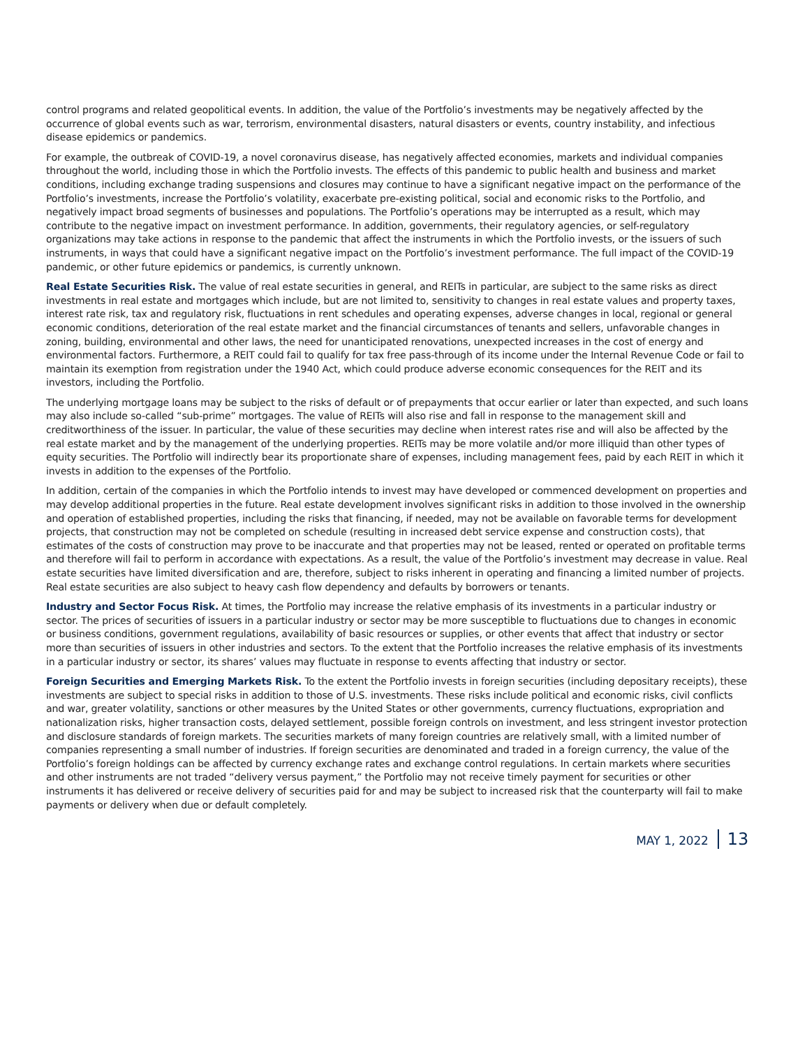control programs and related geopolitical events. In addition, the value of the Portfolio’s investments may be negatively affected by the occurrence of global events such as war, terrorism, environmental disasters, natural disasters or events, country instability, and infectious disease epidemics or pandemics.
For example, the outbreak of COVID-19, a novel coronavirus disease, has negatively affected economies, markets and individual companies throughout the world, including those in which the Portfolio invests. The effects of this pandemic to public health and business and market conditions, including exchange trading suspensions and closures may continue to have a significant negative impact on the performance of the Portfolio’s investments, increase the Portfolio’s volatility, exacerbate pre-existing political, social and economic risks to the Portfolio, and negatively impact broad segments of businesses and populations. The Portfolio’s operations may be interrupted as a result, which may contribute to the negative impact on investment performance. In addition, governments, their regulatory agencies, or self-regulatory organizations may take actions in response to the pandemic that affect the instruments in which the Portfolio invests, or the issuers of such instruments, in ways that could have a significant negative impact on the Portfolio’s investment performance. The full impact of the COVID-19 pandemic, or other future epidemics or pandemics, is currently unknown.
Real Estate Securities Risk. The value of real estate securities in general, and REITs in particular, are subject to the same risks as direct investments in real estate and mortgages which include, but are not limited to, sensitivity to changes in real estate values and property taxes, interest rate risk, tax and regulatory risk, fluctuations in rent schedules and operating expenses, adverse changes in local, regional or general economic conditions, deterioration of the real estate market and the financial circumstances of tenants and sellers, unfavorable changes in zoning, building, environmental and other laws, the need for unanticipated renovations, unexpected increases in the cost of energy and environmental factors. Furthermore, a REIT could fail to qualify for tax free pass-through of its income under the Internal Revenue Code or fail to maintain its exemption from registration under the 1940 Act, which could produce adverse economic consequences for the REIT and its investors, including the Portfolio.
The underlying mortgage loans may be subject to the risks of default or of prepayments that occur earlier or later than expected, and such loans may also include so-called “sub-prime” mortgages. The value of REITs will also rise and fall in response to the management skill and creditworthiness of the issuer. In particular, the value of these securities may decline when interest rates rise and will also be affected by the real estate market and by the management of the underlying properties. REITs may be more volatile and/or more illiquid than other types of equity securities. The Portfolio will indirectly bear its proportionate share of expenses, including management fees, paid by each REIT in which it invests in addition to the expenses of the Portfolio.
In addition, certain of the companies in which the Portfolio intends to invest may have developed or commenced development on properties and may develop additional properties in the future. Real estate development involves significant risks in addition to those involved in the ownership and operation of established properties, including the risks that financing, if needed, may not be available on favorable terms for development projects, that construction may not be completed on schedule (resulting in increased debt service expense and construction costs), that estimates of the costs of construction may prove to be inaccurate and that properties may not be leased, rented or operated on profitable terms and therefore will fail to perform in accordance with expectations. As a result, the value of the Portfolio’s investment may decrease in value. Real estate securities have limited diversification and are, therefore, subject to risks inherent in operating and financing a limited number of projects. Real estate securities are also subject to heavy cash flow dependency and defaults by borrowers or tenants.
Industry and Sector Focus Risk. At times, the Portfolio may increase the relative emphasis of its investments in a particular industry or sector. The prices of securities of issuers in a particular industry or sector may be more susceptible to fluctuations due to changes in economic or business conditions, government regulations, availability of basic resources or supplies, or other events that affect that industry or sector more than securities of issuers in other industries and sectors. To the extent that the Portfolio increases the relative emphasis of its investments in a particular industry or sector, its shares’ values may fluctuate in response to events affecting that industry or sector.
Foreign Securities and Emerging Markets Risk. To the extent the Portfolio invests in foreign securities (including depositary receipts), these investments are subject to special risks in addition to those of U.S. investments. These risks include political and economic risks, civil conflicts and war, greater volatility, sanctions or other measures by the United States or other governments, currency fluctuations, expropriation and nationalization risks, higher transaction costs, delayed settlement, possible foreign controls on investment, and less stringent investor protection and disclosure standards of foreign markets. The securities markets of many foreign countries are relatively small, with a limited number of companies representing a small number of industries. If foreign securities are denominated and traded in a foreign currency, the value of the Portfolio’s foreign holdings can be affected by currency exchange rates and exchange control regulations. In certain markets where securities and other instruments are not traded “delivery versus payment,” the Portfolio may not receive timely payment for securities or other instruments it has delivered or receive delivery of securities paid for and may be subject to increased risk that the counterparty will fail to make payments or delivery when due or default completely.
MAY 1, 2022 13